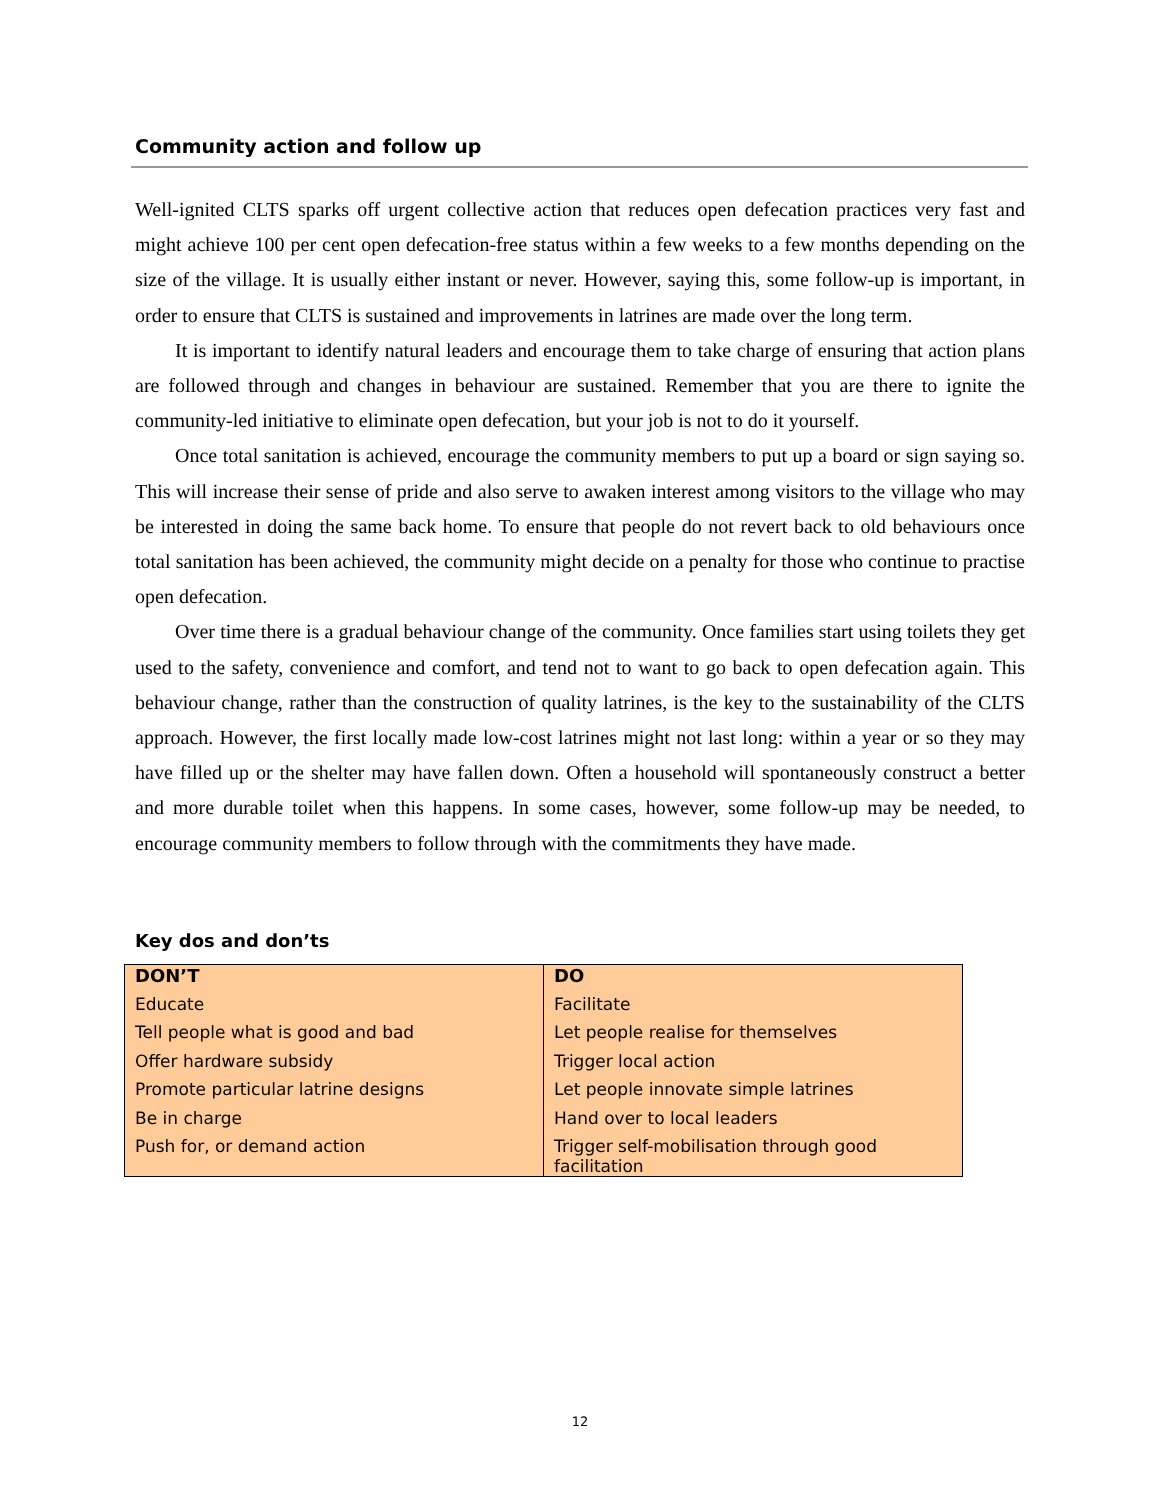Community action and follow up
Well-ignited CLTS sparks off urgent collective action that reduces open defecation practices very fast and might achieve 100 per cent open defecation-free status within a few weeks to a few months depending on the size of the village. It is usually either instant or never. However, saying this, some follow-up is important, in order to ensure that CLTS is sustained and improvements in latrines are made over the long term.
It is important to identify natural leaders and encourage them to take charge of ensuring that action plans are followed through and changes in behaviour are sustained. Remember that you are there to ignite the community-led initiative to eliminate open defecation, but your job is not to do it yourself.
Once total sanitation is achieved, encourage the community members to put up a board or sign saying so. This will increase their sense of pride and also serve to awaken interest among visitors to the village who may be interested in doing the same back home. To ensure that people do not revert back to old behaviours once total sanitation has been achieved, the community might decide on a penalty for those who continue to practise open defecation.
Over time there is a gradual behaviour change of the community. Once families start using toilets they get used to the safety, convenience and comfort, and tend not to want to go back to open defecation again. This behaviour change, rather than the construction of quality latrines, is the key to the sustainability of the CLTS approach. However, the first locally made low-cost latrines might not last long: within a year or so they may have filled up or the shelter may have fallen down. Often a household will spontaneously construct a better and more durable toilet when this happens. In some cases, however, some follow-up may be needed, to encourage community members to follow through with the commitments they have made.
Key dos and don’ts
| DON’T | DO |
| --- | --- |
| Educate | Facilitate |
| Tell people what is good and bad | Let people realise for themselves |
| Offer hardware subsidy | Trigger local action |
| Promote particular latrine designs | Let people innovate simple latrines |
| Be in charge | Hand over to local leaders |
| Push for, or demand action | Trigger self-mobilisation through good facilitation |
12